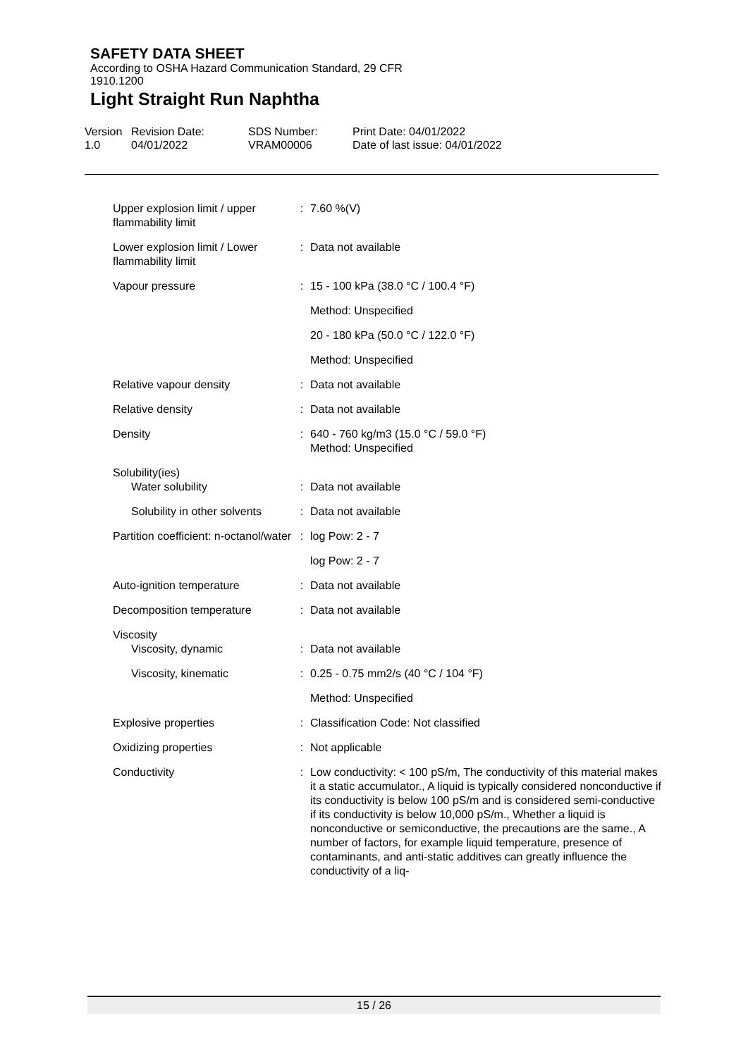SAFETY DATA SHEET
According to OSHA Hazard Communication Standard, 29 CFR
1910.1200
Light Straight Run Naphtha
Version
1.0
Revision Date:
04/01/2022
SDS Number:
VRAM00006
Print Date: 04/01/2022
Date of last issue: 04/01/2022
| Upper explosion limit / upper flammability limit | : | 7.60 %(V) |
| Lower explosion limit / Lower flammability limit | : | Data not available |
| Vapour pressure | : | 15 - 100 kPa (38.0 °C / 100.4 °F) |
| | | Method: Unspecified |
| | | 20 - 180 kPa (50.0 °C / 122.0 °F) |
| | | Method: Unspecified |
| Relative vapour density | : | Data not available |
| Relative density | : | Data not available |
| Density | : | 640 - 760 kg/m3 (15.0 °C / 59.0 °F) Method: Unspecified |
| Solubility(ies) | | |
| Water solubility | : | Data not available |
| Solubility in other solvents | : | Data not available |
| Partition coefficient: n-octanol/water | : | log Pow: 2 - 7 |
| | | log Pow: 2 - 7 |
| Auto-ignition temperature | : | Data not available |
| Decomposition temperature | : | Data not available |
| Viscosity | | |
| Viscosity, dynamic | : | Data not available |
| Viscosity, kinematic | : | 0.25 - 0.75 mm2/s (40 °C / 104 °F) |
| | | Method: Unspecified |
| Explosive properties | : | Classification Code: Not classified |
| Oxidizing properties | : | Not applicable |
| Conductivity | : | Low conductivity: < 100 pS/m, The conductivity of this material makes it a static accumulator., A liquid is typically considered nonconductive if its conductivity is below 100 pS/m and is considered semi-conductive if its conductivity is below 10,000 pS/m., Whether a liquid is nonconductive or semiconductive, the precautions are the same., A number of factors, for example liquid temperature, presence of contaminants, and anti-static additives can greatly influence the conductivity of a liq- |
15 / 26